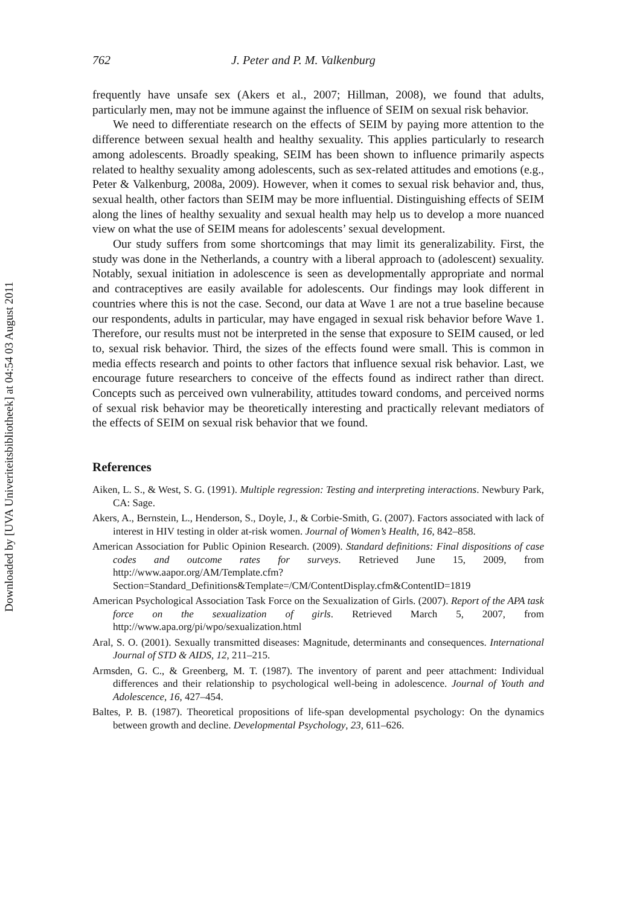Downloaded by [UVA Univeriteitsbibliotheek] at 04:54 03 August 2011
762 J. Peter and P. M. Valkenburg
frequently have unsafe sex (Akers et al., 2007; Hillman, 2008), we found that adults, particularly men, may not be immune against the influence of SEIM on sexual risk behavior.
We need to differentiate research on the effects of SEIM by paying more attention to the difference between sexual health and healthy sexuality. This applies particularly to research among adolescents. Broadly speaking, SEIM has been shown to influence primarily aspects related to healthy sexuality among adolescents, such as sex-related attitudes and emotions (e.g., Peter & Valkenburg, 2008a, 2009). However, when it comes to sexual risk behavior and, thus, sexual health, other factors than SEIM may be more influential. Distinguishing effects of SEIM along the lines of healthy sexuality and sexual health may help us to develop a more nuanced view on what the use of SEIM means for adolescents’ sexual development.
Our study suffers from some shortcomings that may limit its generalizability. First, the study was done in the Netherlands, a country with a liberal approach to (adolescent) sexuality. Notably, sexual initiation in adolescence is seen as developmentally appropriate and normal and contraceptives are easily available for adolescents. Our findings may look different in countries where this is not the case. Second, our data at Wave 1 are not a true baseline because our respondents, adults in particular, may have engaged in sexual risk behavior before Wave 1. Therefore, our results must not be interpreted in the sense that exposure to SEIM caused, or led to, sexual risk behavior. Third, the sizes of the effects found were small. This is common in media effects research and points to other factors that influence sexual risk behavior. Last, we encourage future researchers to conceive of the effects found as indirect rather than direct. Concepts such as perceived own vulnerability, attitudes toward condoms, and perceived norms of sexual risk behavior may be theoretically interesting and practically relevant mediators of the effects of SEIM on sexual risk behavior that we found.
References
Aiken, L. S., & West, S. G. (1991). Multiple regression: Testing and interpreting interactions. Newbury Park, CA: Sage.
Akers, A., Bernstein, L., Henderson, S., Doyle, J., & Corbie-Smith, G. (2007). Factors associated with lack of interest in HIV testing in older at-risk women. Journal of Women’s Health, 16, 842–858.
American Association for Public Opinion Research. (2009). Standard definitions: Final dispositions of case codes and outcome rates for surveys. Retrieved June 15, 2009, from http://www.aapor.org/AM/Template.cfm?Section=Standard_Definitions&Template=/CM/ContentDisplay.cfm&ContentID=1819
American Psychological Association Task Force on the Sexualization of Girls. (2007). Report of the APA task force on the sexualization of girls. Retrieved March 5, 2007, from http://www.apa.org/pi/wpo/sexualization.html
Aral, S. O. (2001). Sexually transmitted diseases: Magnitude, determinants and consequences. International Journal of STD & AIDS, 12, 211–215.
Armsden, G. C., & Greenberg, M. T. (1987). The inventory of parent and peer attachment: Individual differences and their relationship to psychological well-being in adolescence. Journal of Youth and Adolescence, 16, 427–454.
Baltes, P. B. (1987). Theoretical propositions of life-span developmental psychology: On the dynamics between growth and decline. Developmental Psychology, 23, 611–626.